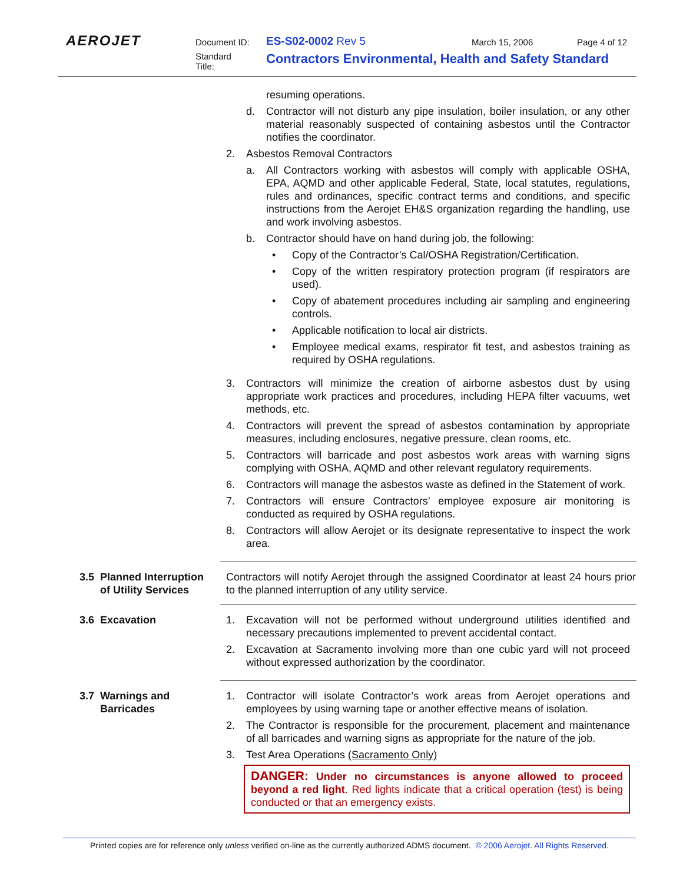AEROJET Document ID: ES-S02-0002 Rev 5 March 15, 2006 Page 4 of 12
Standard
Title:
Contractors Environmental, Health and Safety Standard
resuming operations.
d. Contractor will not disturb any pipe insulation, boiler insulation, or any other material reasonably suspected of containing asbestos until the Contractor notifies the coordinator.
2. Asbestos Removal Contractors
a. All Contractors working with asbestos will comply with applicable OSHA, EPA, AQMD and other applicable Federal, State, local statutes, regulations, rules and ordinances, specific contract terms and conditions, and specific instructions from the Aerojet EH&S organization regarding the handling, use and work involving asbestos.
b. Contractor should have on hand during job, the following:
• Copy of the Contractor’s Cal/OSHA Registration/Certification.
• Copy of the written respiratory protection program (if respirators are used).
• Copy of abatement procedures including air sampling and engineering controls.
• Applicable notification to local air districts.
• Employee medical exams, respirator fit test, and asbestos training as required by OSHA regulations.
3. Contractors will minimize the creation of airborne asbestos dust by using appropriate work practices and procedures, including HEPA filter vacuums, wet methods, etc.
4. Contractors will prevent the spread of asbestos contamination by appropriate measures, including enclosures, negative pressure, clean rooms, etc.
5. Contractors will barricade and post asbestos work areas with warning signs complying with OSHA, AQMD and other relevant regulatory requirements.
6. Contractors will manage the asbestos waste as defined in the Statement of work.
7. Contractors will ensure Contractors’ employee exposure air monitoring is conducted as required by OSHA regulations.
8. Contractors will allow Aerojet or its designate representative to inspect the work area.
3.5 Planned Interruption
of Utility Services
Contractors will notify Aerojet through the assigned Coordinator at least 24 hours prior to the planned interruption of any utility service.
3.6 Excavation 1. Excavation will not be performed without underground utilities identified and necessary precautions implemented to prevent accidental contact.
2. Excavation at Sacramento involving more than one cubic yard will not proceed without expressed authorization by the coordinator.
3.7 Warnings and
Barricades
1. Contractor will isolate Contractor’s work areas from Aerojet operations and employees by using warning tape or another effective means of isolation.
2. The Contractor is responsible for the procurement, placement and maintenance of all barricades and warning signs as appropriate for the nature of the job.
3. Test Area Operations (Sacramento Only)
DANGER: Under no circumstances is anyone allowed to proceed beyond a red light. Red lights indicate that a critical operation (test) is being conducted or that an emergency exists.
Printed copies are for reference only unless verified on-line as the currently authorized ADMS document. © 2006 Aerojet. All Rights Reserved.